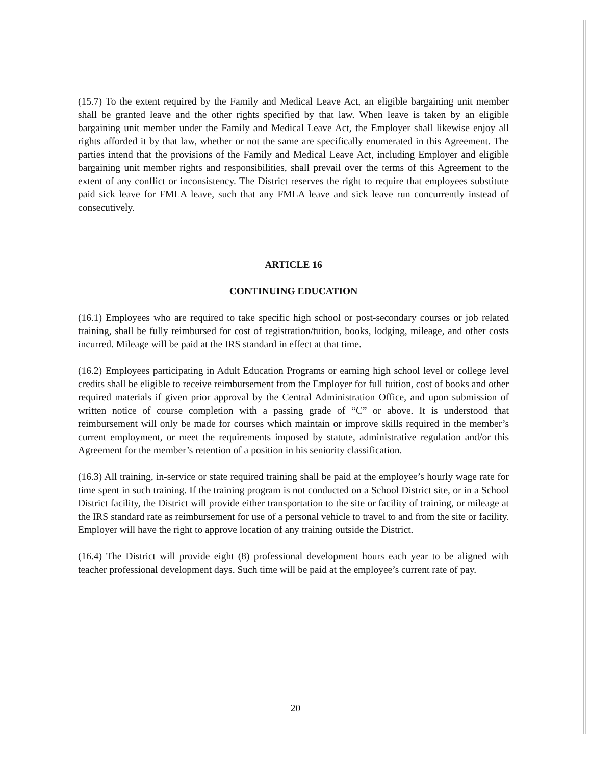(15.7) To the extent required by the Family and Medical Leave Act, an eligible bargaining unit member shall be granted leave and the other rights specified by that law. When leave is taken by an eligible bargaining unit member under the Family and Medical Leave Act, the Employer shall likewise enjoy all rights afforded it by that law, whether or not the same are specifically enumerated in this Agreement. The parties intend that the provisions of the Family and Medical Leave Act, including Employer and eligible bargaining unit member rights and responsibilities, shall prevail over the terms of this Agreement to the extent of any conflict or inconsistency. The District reserves the right to require that employees substitute paid sick leave for FMLA leave, such that any FMLA leave and sick leave run concurrently instead of consecutively.
ARTICLE 16
CONTINUING EDUCATION
(16.1) Employees who are required to take specific high school or post-secondary courses or job related training, shall be fully reimbursed for cost of registration/tuition, books, lodging, mileage, and other costs incurred. Mileage will be paid at the IRS standard in effect at that time.
(16.2) Employees participating in Adult Education Programs or earning high school level or college level credits shall be eligible to receive reimbursement from the Employer for full tuition, cost of books and other required materials if given prior approval by the Central Administration Office, and upon submission of written notice of course completion with a passing grade of “C” or above. It is understood that reimbursement will only be made for courses which maintain or improve skills required in the member’s current employment, or meet the requirements imposed by statute, administrative regulation and/or this Agreement for the member’s retention of a position in his seniority classification.
(16.3) All training, in-service or state required training shall be paid at the employee’s hourly wage rate for time spent in such training. If the training program is not conducted on a School District site, or in a School District facility, the District will provide either transportation to the site or facility of training, or mileage at the IRS standard rate as reimbursement for use of a personal vehicle to travel to and from the site or facility. Employer will have the right to approve location of any training outside the District.
(16.4) The District will provide eight (8) professional development hours each year to be aligned with teacher professional development days. Such time will be paid at the employee’s current rate of pay.
20